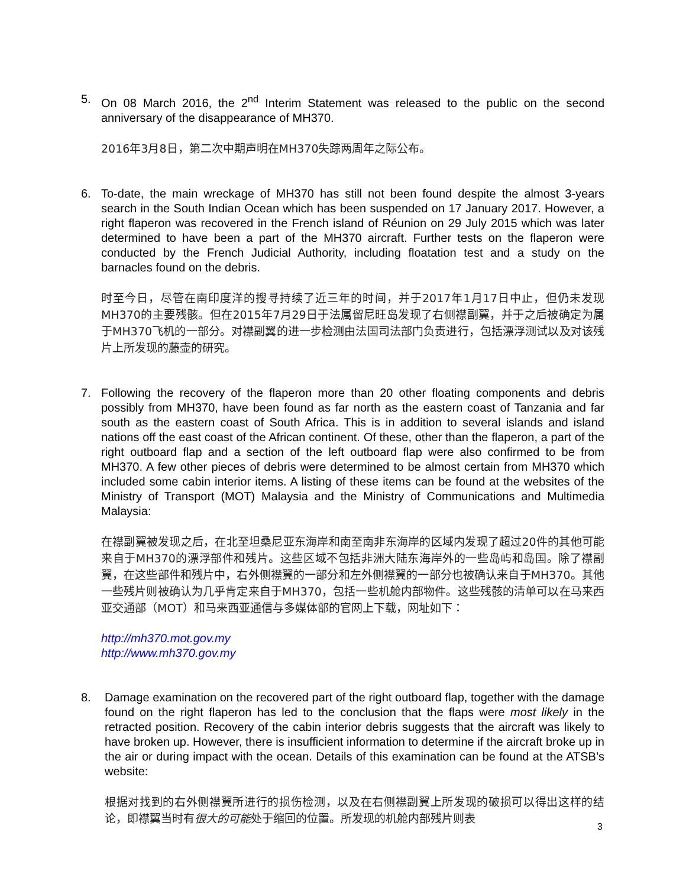5. On 08 March 2016, the 2<sup>nd</sup> Interim Statement was released to the public on the second anniversary of the disappearance of MH370.
2016年3月8日，第二次中期声明在MH370失踪两周年之际公布。
6. To-date, the main wreckage of MH370 has still not been found despite the almost 3-years search in the South Indian Ocean which has been suspended on 17 January 2017. However, a right flaperon was recovered in the French island of Réunion on 29 July 2015 which was later determined to have been a part of the MH370 aircraft. Further tests on the flaperon were conducted by the French Judicial Authority, including floatation test and a study on the barnacles found on the debris.
时至今日，尽管在南印度洋的搜寻持续了近三年的时间，并于2017年1月17日中止，但仍未发现MH370的主要残骸。但在2015年7月29日于法属留尼旺岛发现了右侧襟副翼，并于之后被确定为属于MH370飞机的一部分。对襟副翼的进一步检测由法国司法部门负责进行，包括漂浮测试以及对该残片上所发现的藤壶的研究。
7. Following the recovery of the flaperon more than 20 other floating components and debris possibly from MH370, have been found as far north as the eastern coast of Tanzania and far south as the eastern coast of South Africa. This is in addition to several islands and island nations off the east coast of the African continent. Of these, other than the flaperon, a part of the right outboard flap and a section of the left outboard flap were also confirmed to be from MH370. A few other pieces of debris were determined to be almost certain from MH370 which included some cabin interior items. A listing of these items can be found at the websites of the Ministry of Transport (MOT) Malaysia and the Ministry of Communications and Multimedia Malaysia:
在襟副翼被发现之后，在北至坦桑尼亚东海岸和南至南非东海岸的区域内发现了超过20件的其他可能来自于MH370的漂浮部件和残片。这些区域不包括非洲大陆东海岸外的一些岛屿和岛国。除了襟副翼，在这些部件和残片中，右外侧襟翼的一部分和左外侧襟翼的一部分也被确认来自于MH370。其他一些残片则被确认为几乎肯定来自于MH370，包括一些机舱内部物件。这些残骸的清单可以在马来西亚交通部（MOT）和马来西亚通信与多媒体部的官网上下载，网址如下：
http://mh370.mot.gov.my
http://www.mh370.gov.my
8. Damage examination on the recovered part of the right outboard flap, together with the damage found on the right flaperon has led to the conclusion that the flaps were most likely in the retracted position. Recovery of the cabin interior debris suggests that the aircraft was likely to have broken up. However, there is insufficient information to determine if the aircraft broke up in the air or during impact with the ocean. Details of this examination can be found at the ATSB’s website:
根据对找到的右外侧襟翼所进行的损伤检测，以及在右侧襟副翼上所发现的破损可以得出这样的结论，即襟翼当时有很大的可能处于缩回的位置。所发现的机舱内部残片则表
3